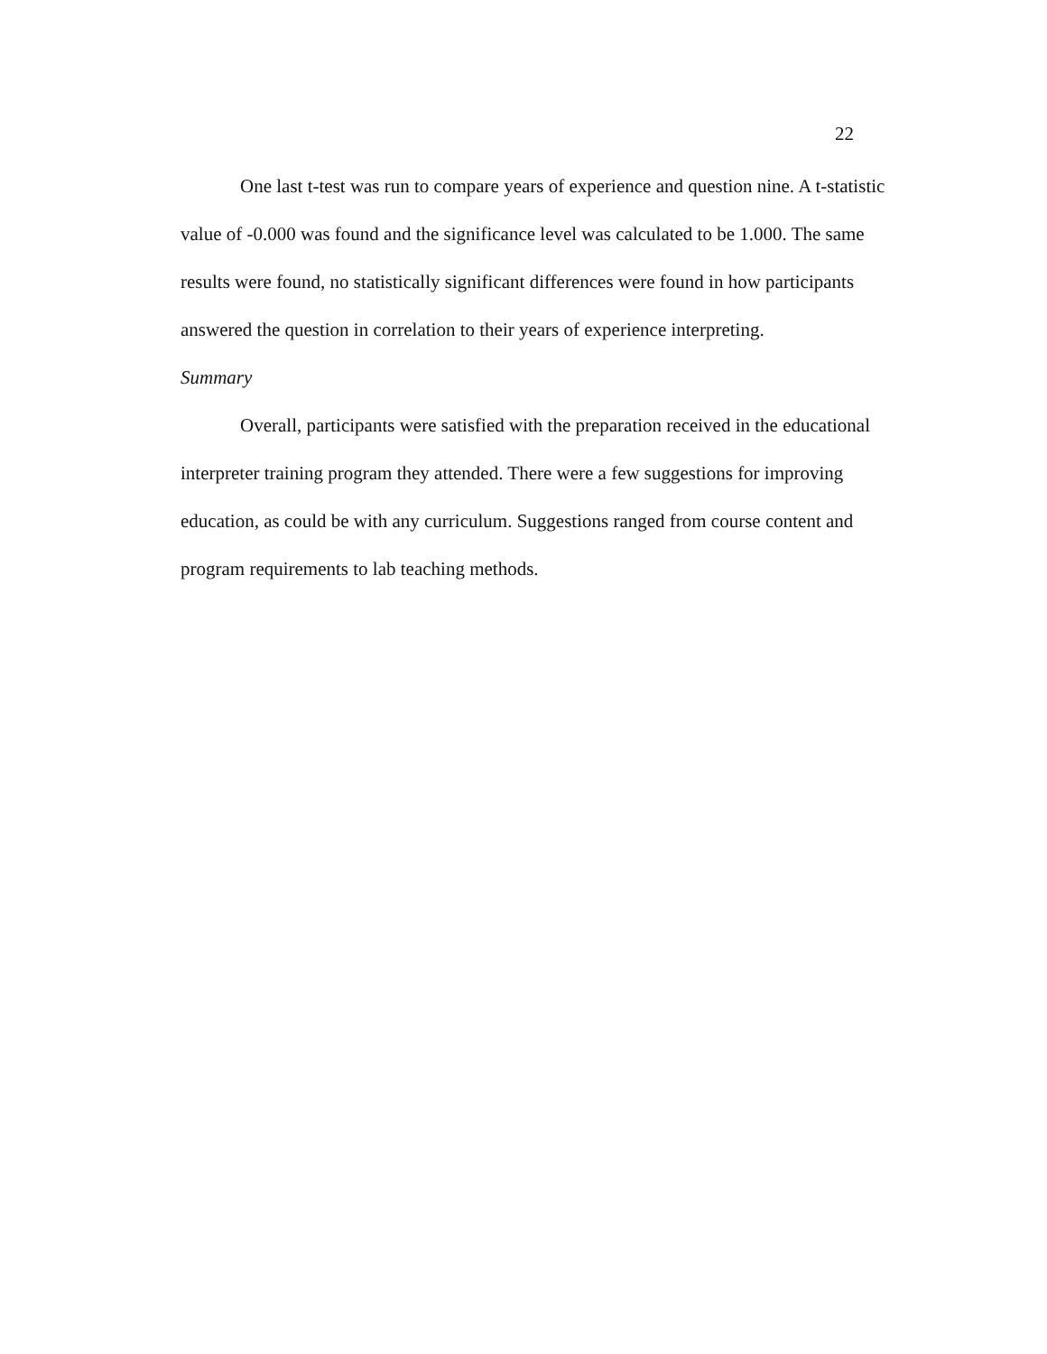22
One last t-test was run to compare years of experience and question nine. A t-statistic value of -0.000 was found and the significance level was calculated to be 1.000. The same results were found, no statistically significant differences were found in how participants answered the question in correlation to their years of experience interpreting.
Summary
Overall, participants were satisfied with the preparation received in the educational interpreter training program they attended. There were a few suggestions for improving education, as could be with any curriculum. Suggestions ranged from course content and program requirements to lab teaching methods.